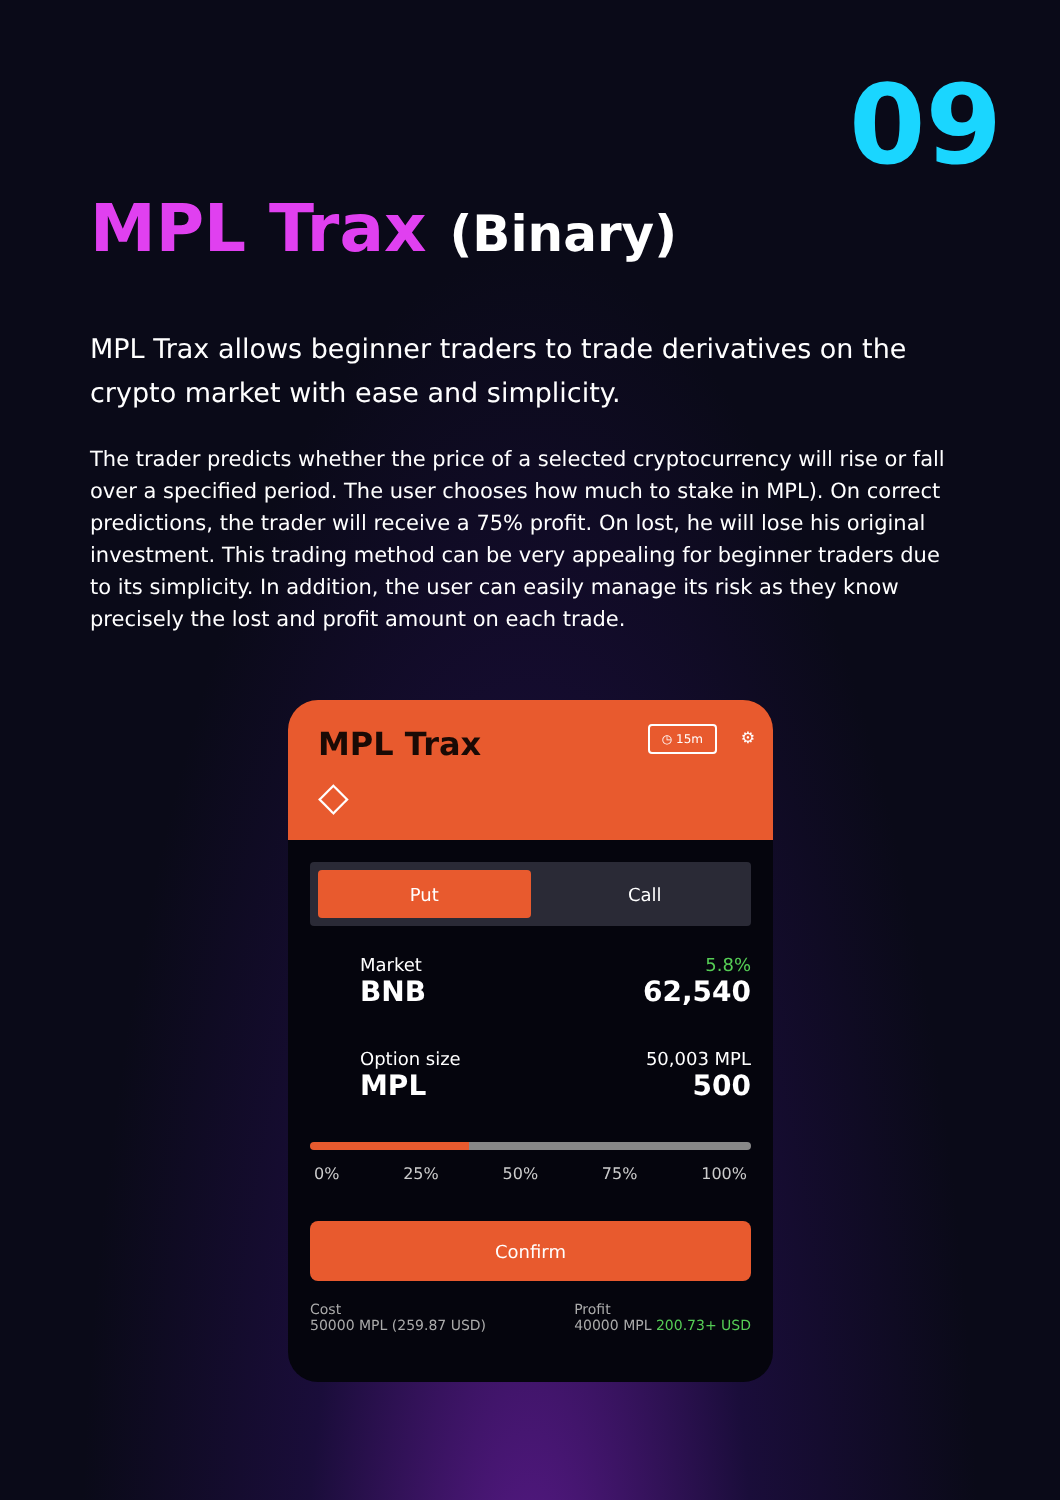09
MPL Trax (Binary)
MPL Trax allows beginner traders to trade derivatives on the crypto market with ease and simplicity.
The trader predicts whether the price of a selected cryptocurrency will rise or fall over a specified period. The user chooses how much to stake in MPL). On correct predictions, the trader will receive a 75% profit. On lost, he will lose his original investment. This trading method can be very appealing for beginner traders due to its simplicity. In addition, the user can easily manage its risk as they know precisely the lost and profit amount on each trade.
MPL Trax ◷ 15m ⚙
◇
Put
Call
Market
BNB
5.8%
62,540
Option size
MPL
50,003 MPL
500
0% 25% 50% 75% 100%
Confirm
Cost
50000 MPL (259.87 USD)
Profit
40000 MPL 200.73+ USD